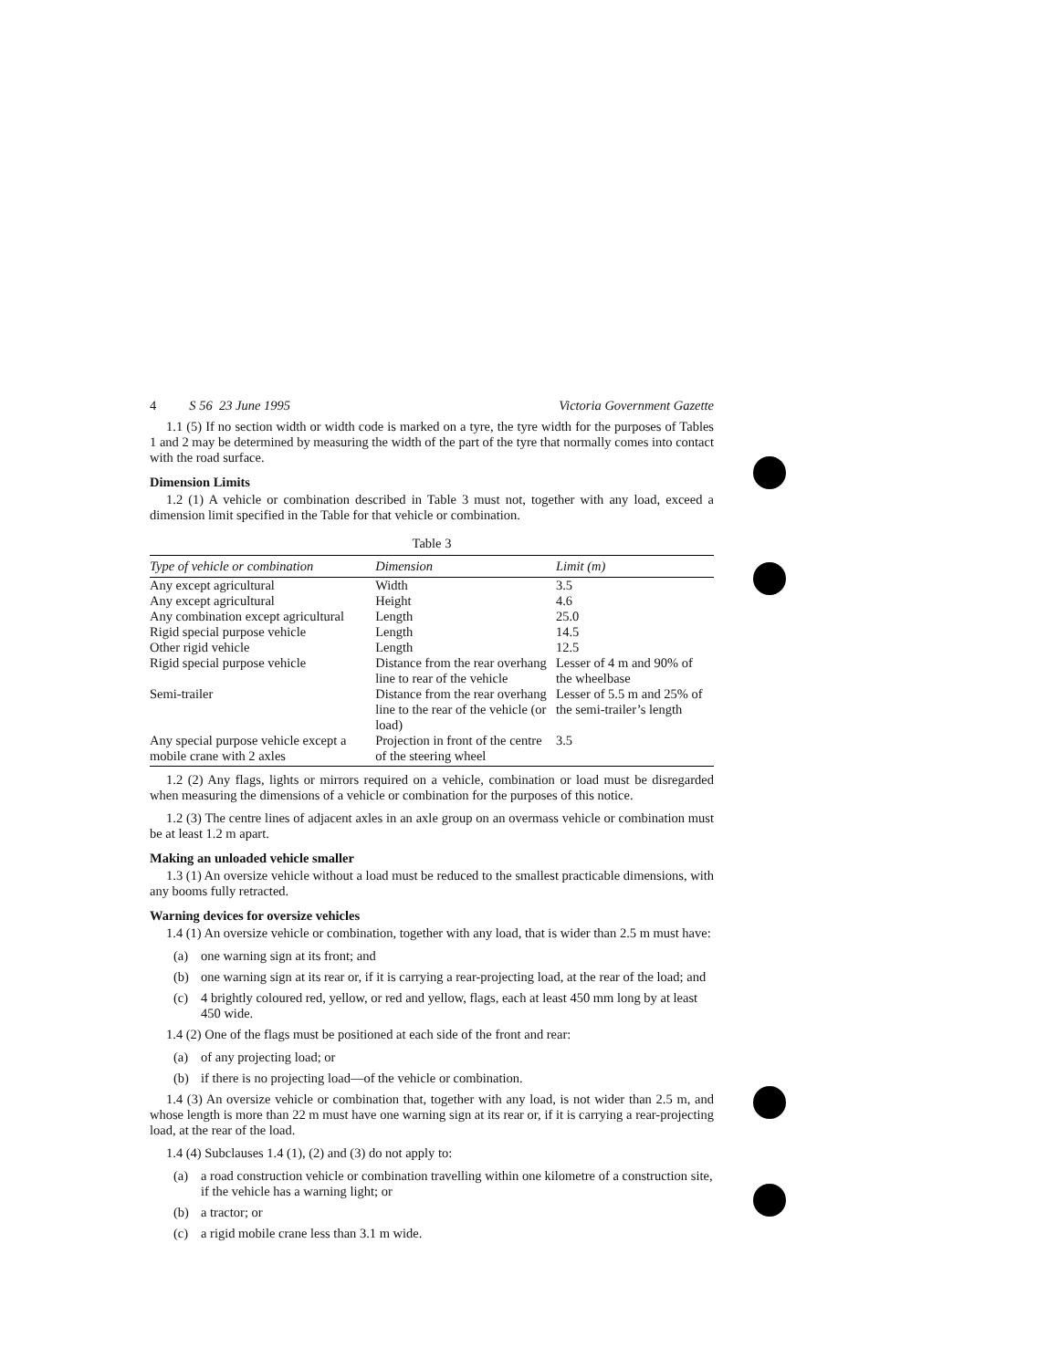4 S 56 23 June 1995 Victoria Government Gazette
1.1 (5) If no section width or width code is marked on a tyre, the tyre width for the purposes of Tables 1 and 2 may be determined by measuring the width of the part of the tyre that normally comes into contact with the road surface.
Dimension Limits
1.2 (1) A vehicle or combination described in Table 3 must not, together with any load, exceed a dimension limit specified in the Table for that vehicle or combination.
Table 3
| Type of vehicle or combination | Dimension | Limit (m) |
| --- | --- | --- |
| Any except agricultural | Width | 3.5 |
| Any except agricultural | Height | 4.6 |
| Any combination except agricultural | Length | 25.0 |
| Rigid special purpose vehicle | Length | 14.5 |
| Other rigid vehicle | Length | 12.5 |
| Rigid special purpose vehicle | Distance from the rear overhang line to rear of the vehicle | Lesser of 4 m and 90% of the wheelbase |
| Semi-trailer | Distance from the rear overhang line to the rear of the vehicle (or load) | Lesser of 5.5 m and 25% of the semi-trailer’s length |
| Any special purpose vehicle except a mobile crane with 2 axles | Projection in front of the centre of the steering wheel | 3.5 |
1.2 (2) Any flags, lights or mirrors required on a vehicle, combination or load must be disregarded when measuring the dimensions of a vehicle or combination for the purposes of this notice.
1.2 (3) The centre lines of adjacent axles in an axle group on an overmass vehicle or combination must be at least 1.2 m apart.
Making an unloaded vehicle smaller
1.3 (1) An oversize vehicle without a load must be reduced to the smallest practicable dimensions, with any booms fully retracted.
Warning devices for oversize vehicles
1.4 (1) An oversize vehicle or combination, together with any load, that is wider than 2.5 m must have:
(a) one warning sign at its front; and
(b) one warning sign at its rear or, if it is carrying a rear-projecting load, at the rear of the load; and
(c) 4 brightly coloured red, yellow, or red and yellow, flags, each at least 450 mm long by at least 450 wide.
1.4 (2) One of the flags must be positioned at each side of the front and rear:
(a) of any projecting load; or
(b) if there is no projecting load—of the vehicle or combination.
1.4 (3) An oversize vehicle or combination that, together with any load, is not wider than 2.5 m, and whose length is more than 22 m must have one warning sign at its rear or, if it is carrying a rear-projecting load, at the rear of the load.
1.4 (4) Subclauses 1.4 (1), (2) and (3) do not apply to:
(a) a road construction vehicle or combination travelling within one kilometre of a construction site, if the vehicle has a warning light; or
(b) a tractor; or
(c) a rigid mobile crane less than 3.1 m wide.